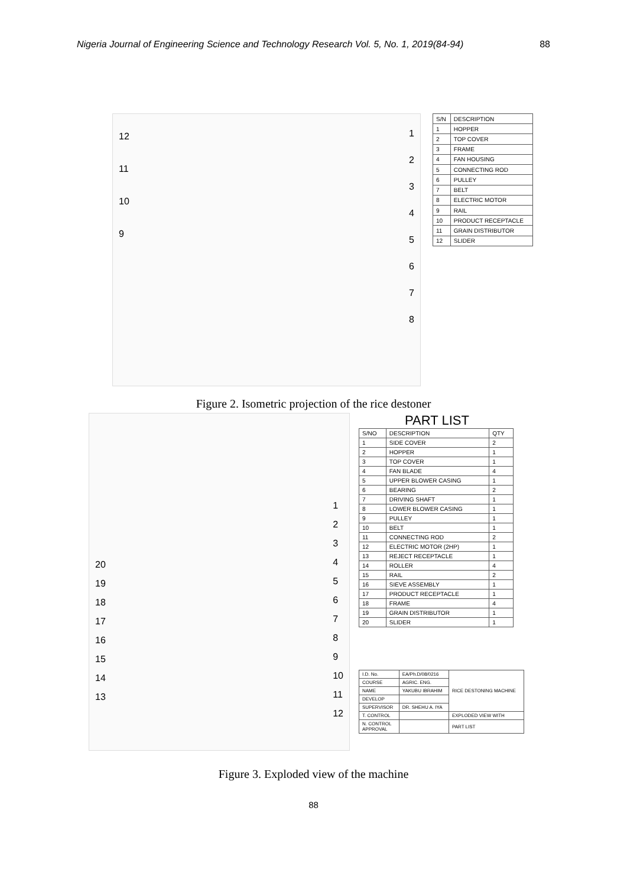Nigeria Journal of Engineering Science and Technology Research Vol. 5, No. 1, 2019(84-94) 88
12
11
10
9
1
2
3
4
5
6
7
8
| S/N | DESCRIPTION |
| --- | --- |
| 1 | HOPPER |
| 2 | TOP COVER |
| 3 | FRAME |
| 4 | FAN HOUSING |
| 5 | CONNECTING ROD |
| 6 | PULLEY |
| 7 | BELT |
| 8 | ELECTRIC MOTOR |
| 9 | RAIL |
| 10 | PRODUCT RECEPTACLE |
| 11 | GRAIN DISTRIBUTOR |
| 12 | SLIDER |
Figure 2. Isometric projection of the rice destoner
20
19
18
17
16
15
14
13
1
2
3
4
5
6
7
8
9
10
11
12
PART LIST
| S/NO | DESCRIPTION | QTY |
| --- | --- | --- |
| 1 | SIDE COVER | 2 |
| 2 | HOPPER | 1 |
| 3 | TOP COVER | 1 |
| 4 | FAN BLADE | 4 |
| 5 | UPPER BLOWER CASING | 1 |
| 6 | BEARING | 2 |
| 7 | DRIVING SHAFT | 1 |
| 8 | LOWER BLOWER CASING | 1 |
| 9 | PULLEY | 1 |
| 10 | BELT | 1 |
| 11 | CONNECTING ROD | 2 |
| 12 | ELECTRIC MOTOR (2HP) | 1 |
| 13 | REJECT RECEPTACLE | 1 |
| 14 | ROLLER | 4 |
| 15 | RAIL | 2 |
| 16 | SIEVE ASSEMBLY | 1 |
| 17 | PRODUCT RECEPTACLE | 1 |
| 18 | FRAME | 4 |
| 19 | GRAIN DISTRIBUTOR | 1 |
| 20 | SLIDER | 1 |
| I.D. No. | EA/Ph.D/08/0216 | RICE DESTONING MACHINE |
| COURSE | AGRIC. ENG. | |
| NAME | YAKUBU IBRAHIM | |
| DEVELOP | | |
| SUPERVISOR | DR. SHEHU A. IYA | |
| T. CONTROL | | EXPLODED VIEW WITH |
| N. CONTROL APPROVAL | | PART LIST |
Figure 3. Exploded view of the machine
88